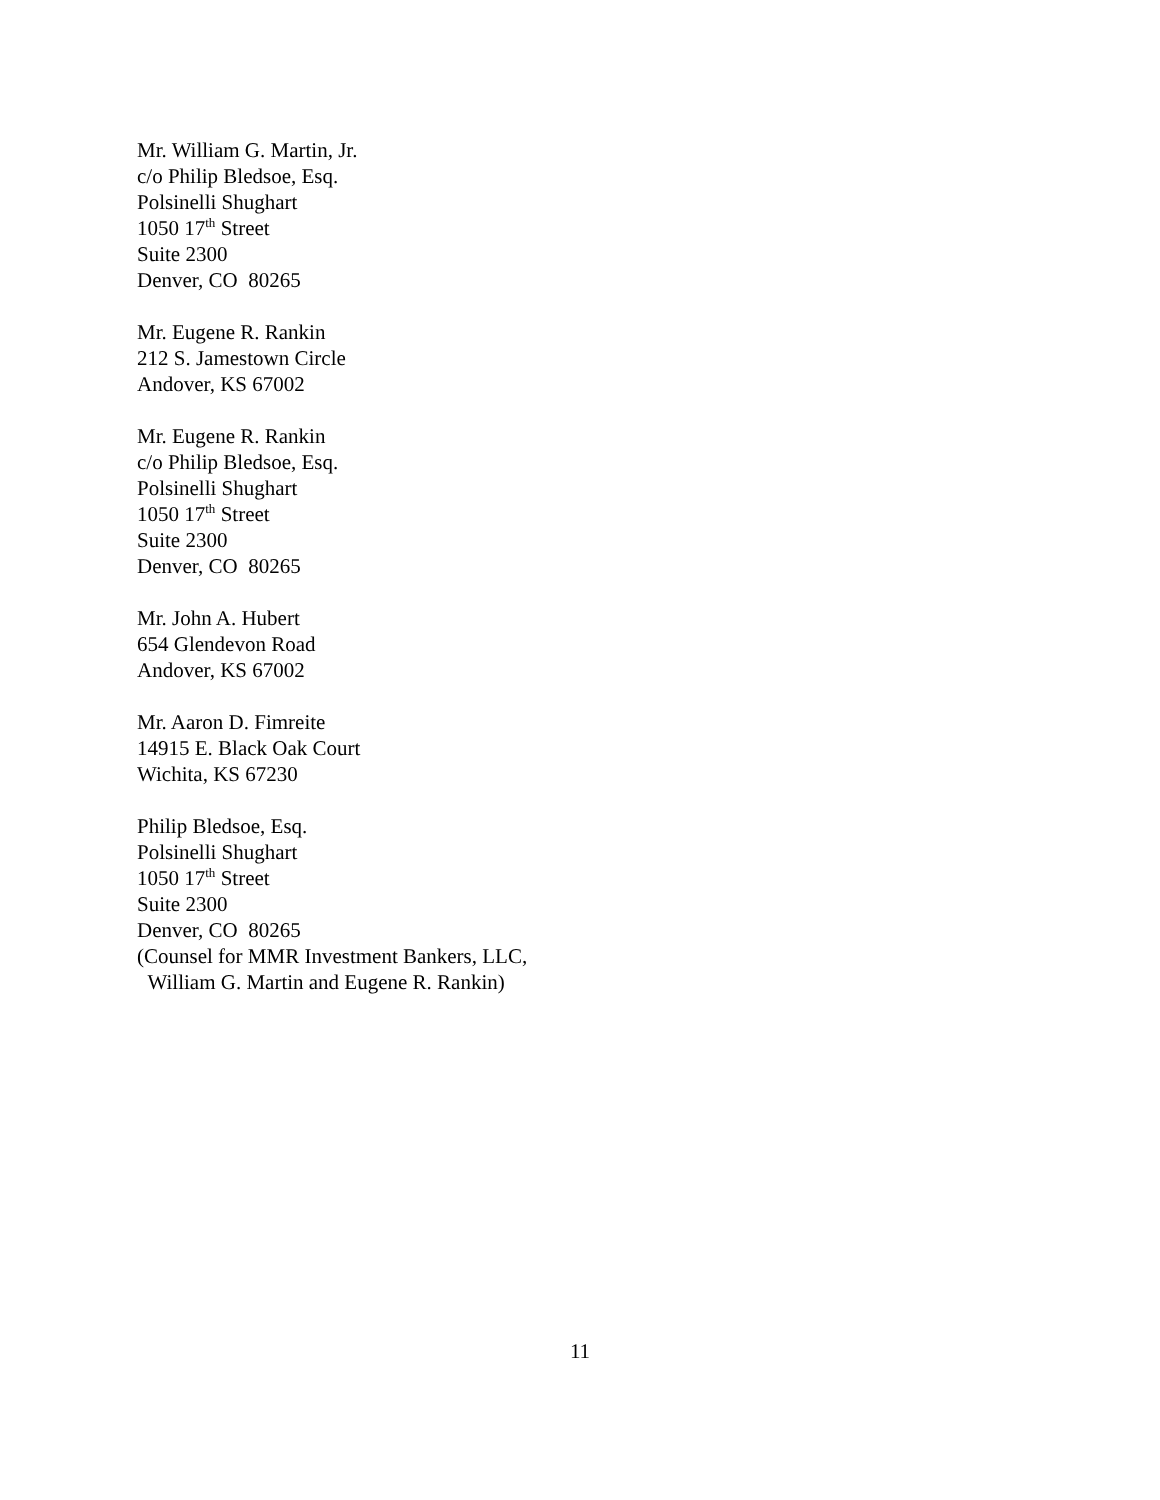Mr. William G. Martin, Jr.
c/o Philip Bledsoe, Esq.
Polsinelli Shughart
1050 17<sup>th</sup> Street
Suite 2300
Denver, CO 80265
Mr. Eugene R. Rankin
212 S. Jamestown Circle
Andover, KS 67002
Mr. Eugene R. Rankin
c/o Philip Bledsoe, Esq.
Polsinelli Shughart
1050 17<sup>th</sup> Street
Suite 2300
Denver, CO 80265
Mr. John A. Hubert
654 Glendevon Road
Andover, KS 67002
Mr. Aaron D. Fimreite
14915 E. Black Oak Court
Wichita, KS 67230
Philip Bledsoe, Esq.
Polsinelli Shughart
1050 17<sup>th</sup> Street
Suite 2300
Denver, CO 80265
(Counsel for MMR Investment Bankers, LLC,
William G. Martin and Eugene R. Rankin)
11